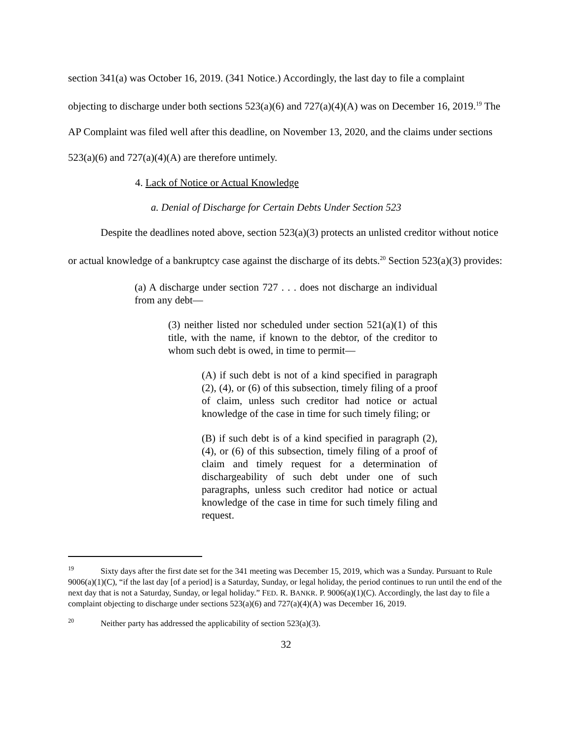section 341(a) was October 16, 2019. (341 Notice.) Accordingly, the last day to file a complaint objecting to discharge under both sections 523(a)(6) and 727(a)(4)(A) was on December 16, 2019.<sup>19</sup> The AP Complaint was filed well after this deadline, on November 13, 2020, and the claims under sections 523(a)(6) and 727(a)(4)(A) are therefore untimely.
4. Lack of Notice or Actual Knowledge
a. Denial of Discharge for Certain Debts Under Section 523
Despite the deadlines noted above, section 523(a)(3) protects an unlisted creditor without notice or actual knowledge of a bankruptcy case against the discharge of its debts.<sup>20</sup> Section 523(a)(3) provides:
(a) A discharge under section 727 . . . does not discharge an individual from any debt—
(3) neither listed nor scheduled under section 521(a)(1) of this title, with the name, if known to the debtor, of the creditor to whom such debt is owed, in time to permit—
(A) if such debt is not of a kind specified in paragraph (2), (4), or (6) of this subsection, timely filing of a proof of claim, unless such creditor had notice or actual knowledge of the case in time for such timely filing; or
(B) if such debt is of a kind specified in paragraph (2), (4), or (6) of this subsection, timely filing of a proof of claim and timely request for a determination of dischargeability of such debt under one of such paragraphs, unless such creditor had notice or actual knowledge of the case in time for such timely filing and request.
<sup>19</sup> Sixty days after the first date set for the 341 meeting was December 15, 2019, which was a Sunday. Pursuant to Rule 9006(a)(1)(C), “if the last day [of a period] is a Saturday, Sunday, or legal holiday, the period continues to run until the end of the next day that is not a Saturday, Sunday, or legal holiday.” FED. R. BANKR. P. 9006(a)(1)(C). Accordingly, the last day to file a complaint objecting to discharge under sections 523(a)(6) and 727(a)(4)(A) was December 16, 2019.
<sup>20</sup> Neither party has addressed the applicability of section 523(a)(3).
32